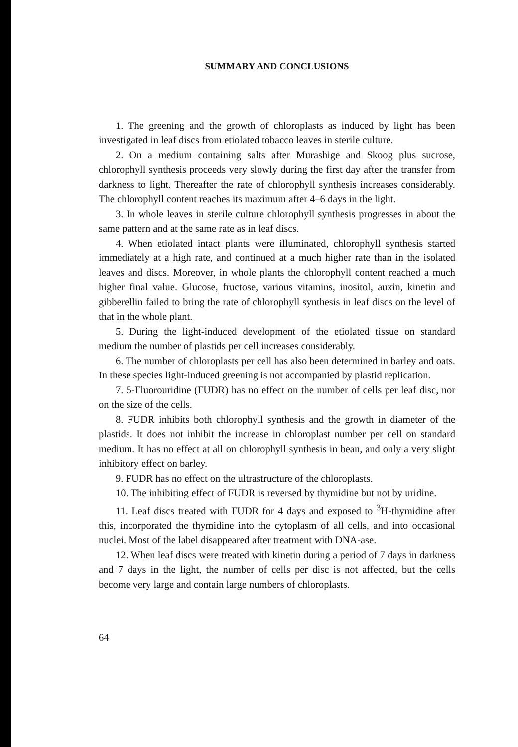SUMMARY AND CONCLUSIONS
1. The greening and the growth of chloroplasts as induced by light has been investigated in leaf discs from etiolated tobacco leaves in sterile culture.
2. On a medium containing salts after Murashige and Skoog plus sucrose, chlorophyll synthesis proceeds very slowly during the first day after the transfer from darkness to light. Thereafter the rate of chlorophyll synthesis increases considerably. The chlorophyll content reaches its maximum after 4–6 days in the light.
3. In whole leaves in sterile culture chlorophyll synthesis progresses in about the same pattern and at the same rate as in leaf discs.
4. When etiolated intact plants were illuminated, chlorophyll synthesis started immediately at a high rate, and continued at a much higher rate than in the isolated leaves and discs. Moreover, in whole plants the chlorophyll content reached a much higher final value. Glucose, fructose, various vitamins, inositol, auxin, kinetin and gibberellin failed to bring the rate of chlorophyll synthesis in leaf discs on the level of that in the whole plant.
5. During the light-induced development of the etiolated tissue on standard medium the number of plastids per cell increases considerably.
6. The number of chloroplasts per cell has also been determined in barley and oats. In these species light-induced greening is not accompanied by plastid replication.
7. 5-Fluorouridine (FUDR) has no effect on the number of cells per leaf disc, nor on the size of the cells.
8. FUDR inhibits both chlorophyll synthesis and the growth in diameter of the plastids. It does not inhibit the increase in chloroplast number per cell on standard medium. It has no effect at all on chlorophyll synthesis in bean, and only a very slight inhibitory effect on barley.
9. FUDR has no effect on the ultrastructure of the chloroplasts.
10. The inhibiting effect of FUDR is reversed by thymidine but not by uridine.
11. Leaf discs treated with FUDR for 4 days and exposed to <sup>3</sup>H-thymidine after this, incorporated the thymidine into the cytoplasm of all cells, and into occasional nuclei. Most of the label disappeared after treatment with DNA-ase.
12. When leaf discs were treated with kinetin during a period of 7 days in darkness and 7 days in the light, the number of cells per disc is not affected, but the cells become very large and contain large numbers of chloroplasts.
64